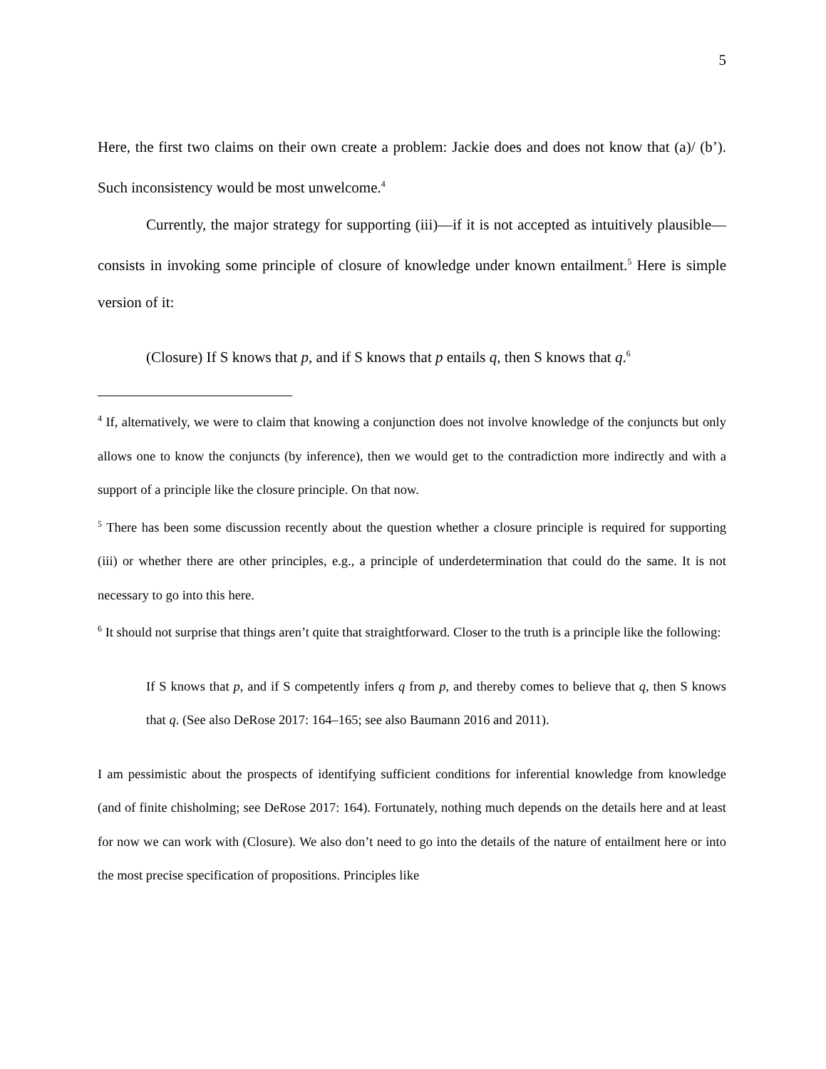5
Here, the first two claims on their own create a problem: Jackie does and does not know that (a)/ (b’). Such inconsistency would be most unwelcome.<sup>4</sup>
Currently, the major strategy for supporting (iii)—if it is not accepted as intuitively plausible—consists in invoking some principle of closure of knowledge under known entailment.<sup>5</sup> Here is simple version of it:
(Closure) If S knows that p, and if S knows that p entails q, then S knows that q.<sup>6</sup>
<sup>4</sup> If, alternatively, we were to claim that knowing a conjunction does not involve knowledge of the conjuncts but only allows one to know the conjuncts (by inference), then we would get to the contradiction more indirectly and with a support of a principle like the closure principle. On that now.
<sup>5</sup> There has been some discussion recently about the question whether a closure principle is required for supporting (iii) or whether there are other principles, e.g., a principle of underdetermination that could do the same. It is not necessary to go into this here.
<sup>6</sup> It should not surprise that things aren’t quite that straightforward. Closer to the truth is a principle like the following:
If S knows that p, and if S competently infers q from p, and thereby comes to believe that q, then S knows that q. (See also DeRose 2017: 164–165; see also Baumann 2016 and 2011).
I am pessimistic about the prospects of identifying sufficient conditions for inferential knowledge from knowledge (and of finite chisholming; see DeRose 2017: 164). Fortunately, nothing much depends on the details here and at least for now we can work with (Closure). We also don’t need to go into the details of the nature of entailment here or into the most precise specification of propositions. Principles like